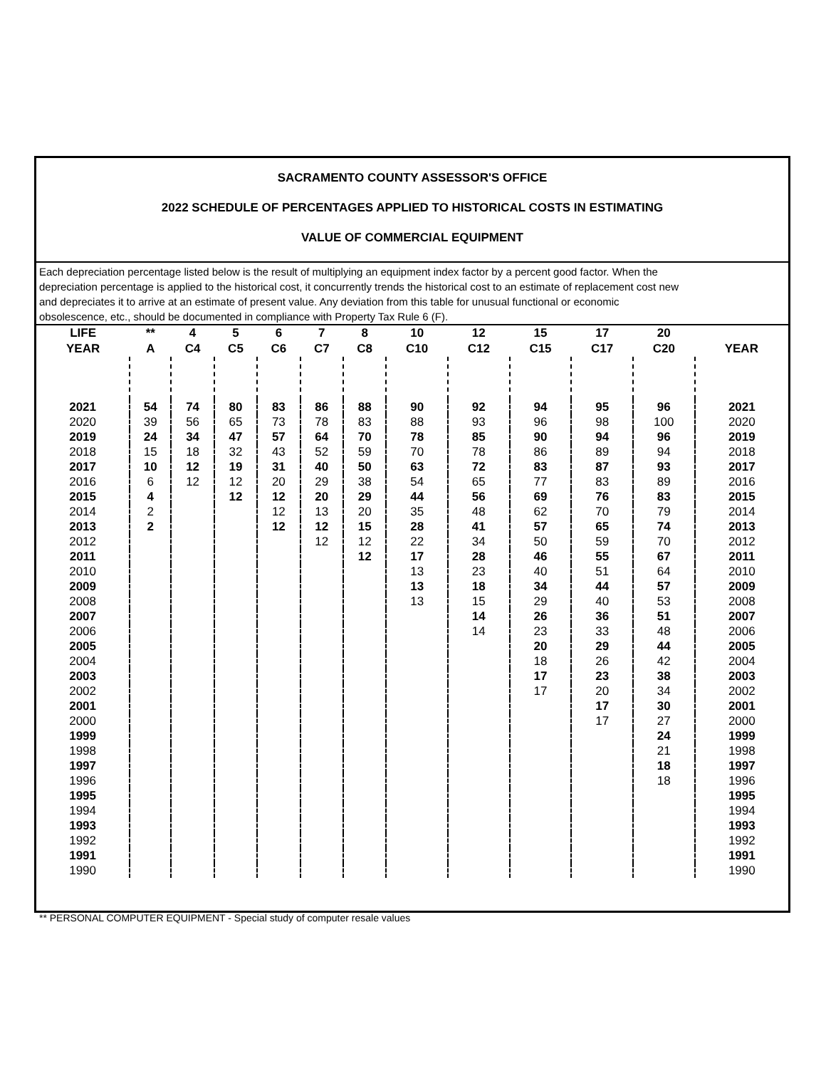SACRAMENTO COUNTY ASSESSOR'S OFFICE
2022 SCHEDULE OF PERCENTAGES APPLIED TO HISTORICAL COSTS IN ESTIMATING
VALUE OF COMMERCIAL EQUIPMENT
Each depreciation percentage listed below is the result of multiplying an equipment index factor by a percent good factor. When the depreciation percentage is applied to the historical cost, it concurrently trends the historical cost to an estimate of replacement cost new and depreciates it to arrive at an estimate of present value. Any deviation from this table for unusual functional or economic obsolescence, etc., should be documented in compliance with Property Tax Rule 6 (F).
| LIFE | ** | 4 | 5 | 6 | 7 | 8 | 10 | 12 | 15 | 17 | 20 | |
| --- | --- | --- | --- | --- | --- | --- | --- | --- | --- | --- | --- | --- |
| YEAR | A | C4 | C5 | C6 | C7 | C8 | C10 | C12 | C15 | C17 | C20 | YEAR |
| 2021 | 54 | 74 | 80 | 83 | 86 | 88 | 90 | 92 | 94 | 95 | 96 | 2021 |
| 2020 | 39 | 56 | 65 | 73 | 78 | 83 | 88 | 93 | 96 | 98 | 100 | 2020 |
| 2019 | 24 | 34 | 47 | 57 | 64 | 70 | 78 | 85 | 90 | 94 | 96 | 2019 |
| 2018 | 15 | 18 | 32 | 43 | 52 | 59 | 70 | 78 | 86 | 89 | 94 | 2018 |
| 2017 | 10 | 12 | 19 | 31 | 40 | 50 | 63 | 72 | 83 | 87 | 93 | 2017 |
| 2016 | 6 | 12 | 12 | 20 | 29 | 38 | 54 | 65 | 77 | 83 | 89 | 2016 |
| 2015 | 4 | | 12 | 12 | 20 | 29 | 44 | 56 | 69 | 76 | 83 | 2015 |
| 2014 | 2 | | | 12 | 13 | 20 | 35 | 48 | 62 | 70 | 79 | 2014 |
| 2013 | 2 | | | 12 | 12 | 15 | 28 | 41 | 57 | 65 | 74 | 2013 |
| 2012 | | | | | 12 | 12 | 22 | 34 | 50 | 59 | 70 | 2012 |
| 2011 | | | | | | 12 | 17 | 28 | 46 | 55 | 67 | 2011 |
| 2010 | | | | | | | 13 | 23 | 40 | 51 | 64 | 2010 |
| 2009 | | | | | | | 13 | 18 | 34 | 44 | 57 | 2009 |
| 2008 | | | | | | | 13 | 15 | 29 | 40 | 53 | 2008 |
| 2007 | | | | | | | | 14 | 26 | 36 | 51 | 2007 |
| 2006 | | | | | | | | 14 | 23 | 33 | 48 | 2006 |
| 2005 | | | | | | | | | 20 | 29 | 44 | 2005 |
| 2004 | | | | | | | | | 18 | 26 | 42 | 2004 |
| 2003 | | | | | | | | | 17 | 23 | 38 | 2003 |
| 2002 | | | | | | | | | 17 | 20 | 34 | 2002 |
| 2001 | | | | | | | | | | 17 | 30 | 2001 |
| 2000 | | | | | | | | | | 17 | 27 | 2000 |
| 1999 | | | | | | | | | | | 24 | 1999 |
| 1998 | | | | | | | | | | | 21 | 1998 |
| 1997 | | | | | | | | | | | 18 | 1997 |
| 1996 | | | | | | | | | | | 18 | 1996 |
| 1995 | | | | | | | | | | | | 1995 |
| 1994 | | | | | | | | | | | | 1994 |
| 1993 | | | | | | | | | | | | 1993 |
| 1992 | | | | | | | | | | | | 1992 |
| 1991 | | | | | | | | | | | | 1991 |
| 1990 | | | | | | | | | | | | 1990 |
** PERSONAL COMPUTER EQUIPMENT - Special study of computer resale values